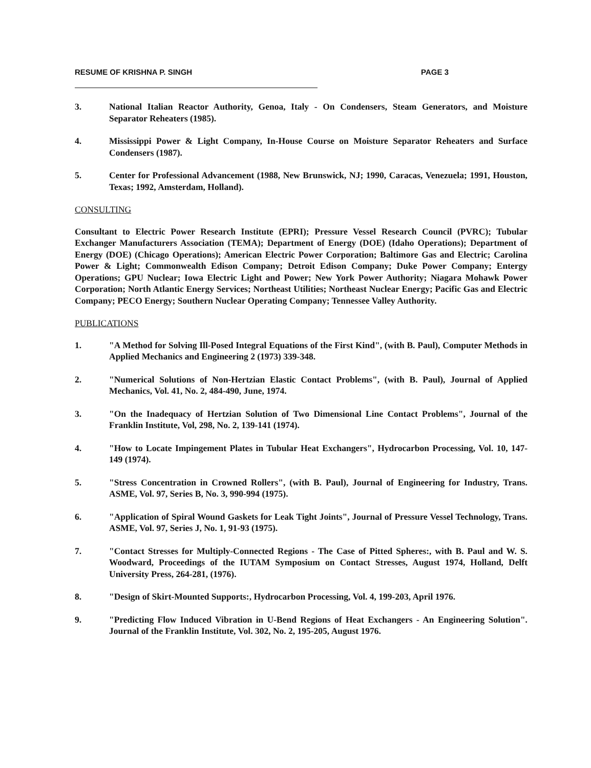RESUME OF KRISHNA P. SINGH PAGE 3
3. National Italian Reactor Authority, Genoa, Italy - On Condensers, Steam Generators, and Moisture Separator Reheaters (1985).
4. Mississippi Power & Light Company, In-House Course on Moisture Separator Reheaters and Surface Condensers (1987).
5. Center for Professional Advancement (1988, New Brunswick, NJ; 1990, Caracas, Venezuela; 1991, Houston, Texas; 1992, Amsterdam, Holland).
CONSULTING
Consultant to Electric Power Research Institute (EPRI); Pressure Vessel Research Council (PVRC); Tubular Exchanger Manufacturers Association (TEMA); Department of Energy (DOE) (Idaho Operations); Department of Energy (DOE) (Chicago Operations); American Electric Power Corporation; Baltimore Gas and Electric; Carolina Power & Light; Commonwealth Edison Company; Detroit Edison Company; Duke Power Company; Entergy Operations; GPU Nuclear; Iowa Electric Light and Power; New York Power Authority; Niagara Mohawk Power Corporation; North Atlantic Energy Services; Northeast Utilities; Northeast Nuclear Energy; Pacific Gas and Electric Company; PECO Energy; Southern Nuclear Operating Company; Tennessee Valley Authority.
PUBLICATIONS
1. "A Method for Solving Ill-Posed Integral Equations of the First Kind", (with B. Paul), Computer Methods in Applied Mechanics and Engineering 2 (1973) 339-348.
2. "Numerical Solutions of Non-Hertzian Elastic Contact Problems", (with B. Paul), Journal of Applied Mechanics, Vol. 41, No. 2, 484-490, June, 1974.
3. "On the Inadequacy of Hertzian Solution of Two Dimensional Line Contact Problems", Journal of the Franklin Institute, Vol, 298, No. 2, 139-141 (1974).
4. "How to Locate Impingement Plates in Tubular Heat Exchangers", Hydrocarbon Processing, Vol. 10, 147-149 (1974).
5. "Stress Concentration in Crowned Rollers", (with B. Paul), Journal of Engineering for Industry, Trans. ASME, Vol. 97, Series B, No. 3, 990-994 (1975).
6. "Application of Spiral Wound Gaskets for Leak Tight Joints", Journal of Pressure Vessel Technology, Trans. ASME, Vol. 97, Series J, No. 1, 91-93 (1975).
7. "Contact Stresses for Multiply-Connected Regions - The Case of Pitted Spheres:, with B. Paul and W. S. Woodward, Proceedings of the IUTAM Symposium on Contact Stresses, August 1974, Holland, Delft University Press, 264-281, (1976).
8. "Design of Skirt-Mounted Supports:, Hydrocarbon Processing, Vol. 4, 199-203, April 1976.
9. "Predicting Flow Induced Vibration in U-Bend Regions of Heat Exchangers - An Engineering Solution". Journal of the Franklin Institute, Vol. 302, No. 2, 195-205, August 1976.